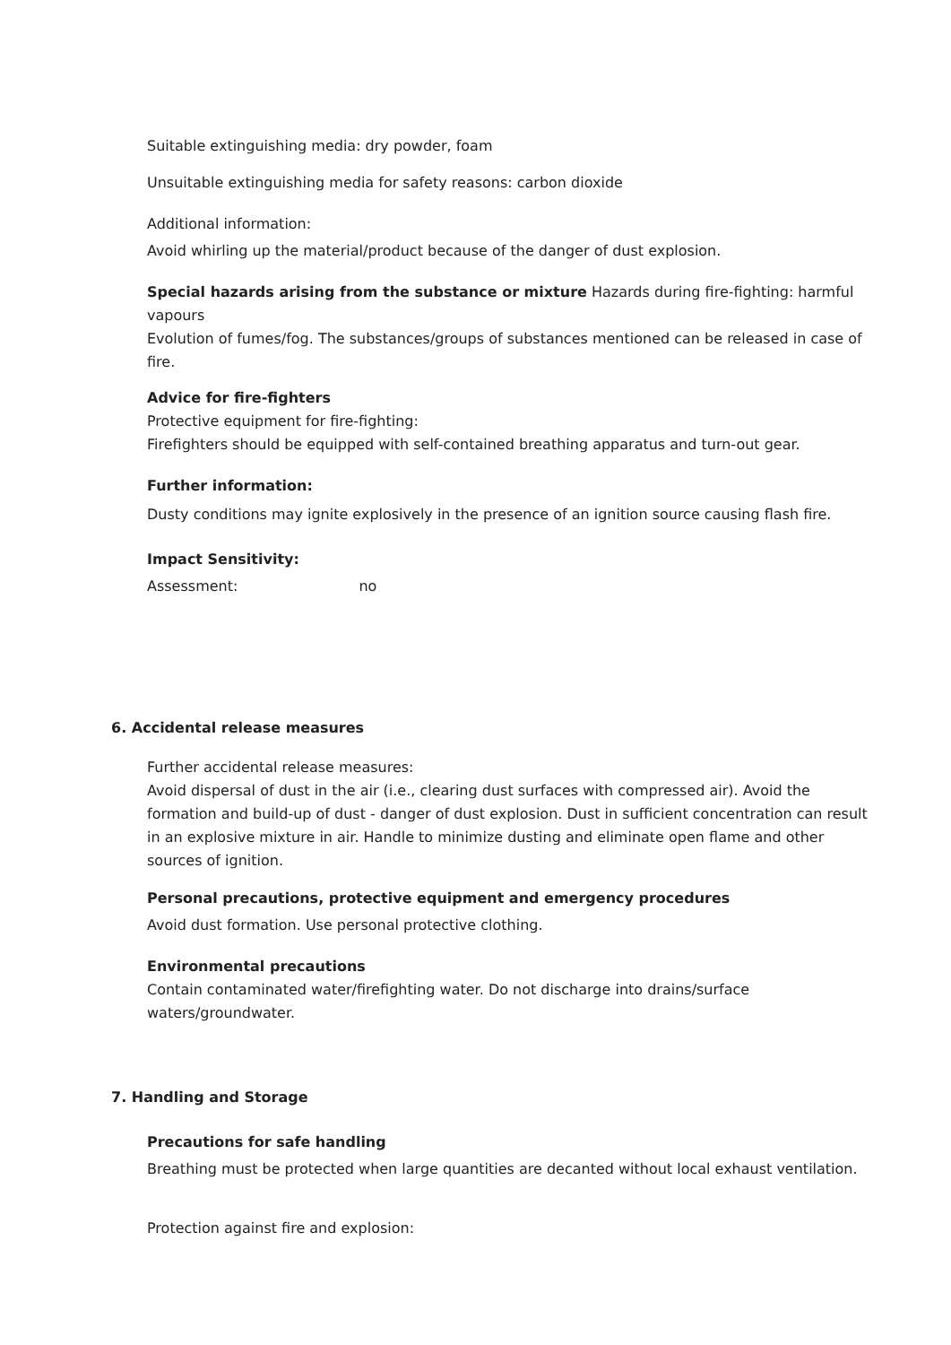Suitable extinguishing media: dry powder, foam
Unsuitable extinguishing media for safety reasons: carbon dioxide
Additional information:
Avoid whirling up the material/product because of the danger of dust explosion.
Special hazards arising from the substance or mixture Hazards during fire-fighting: harmful vapours
Evolution of fumes/fog. The substances/groups of substances mentioned can be released in case of fire.
Advice for fire-fighters
Protective equipment for fire-fighting:
Firefighters should be equipped with self-contained breathing apparatus and turn-out gear.
Further information:
Dusty conditions may ignite explosively in the presence of an ignition source causing flash fire.
Impact Sensitivity:
Assessment: no
6. Accidental release measures
Further accidental release measures:
Avoid dispersal of dust in the air (i.e., clearing dust surfaces with compressed air). Avoid the formation and build-up of dust - danger of dust explosion. Dust in sufficient concentration can result in an explosive mixture in air. Handle to minimize dusting and eliminate open flame and other sources of ignition.
Personal precautions, protective equipment and emergency procedures
Avoid dust formation. Use personal protective clothing.
Environmental precautions
Contain contaminated water/firefighting water. Do not discharge into drains/surface waters/groundwater.
7. Handling and Storage
Precautions for safe handling
Breathing must be protected when large quantities are decanted without local exhaust ventilation.
Protection against fire and explosion: